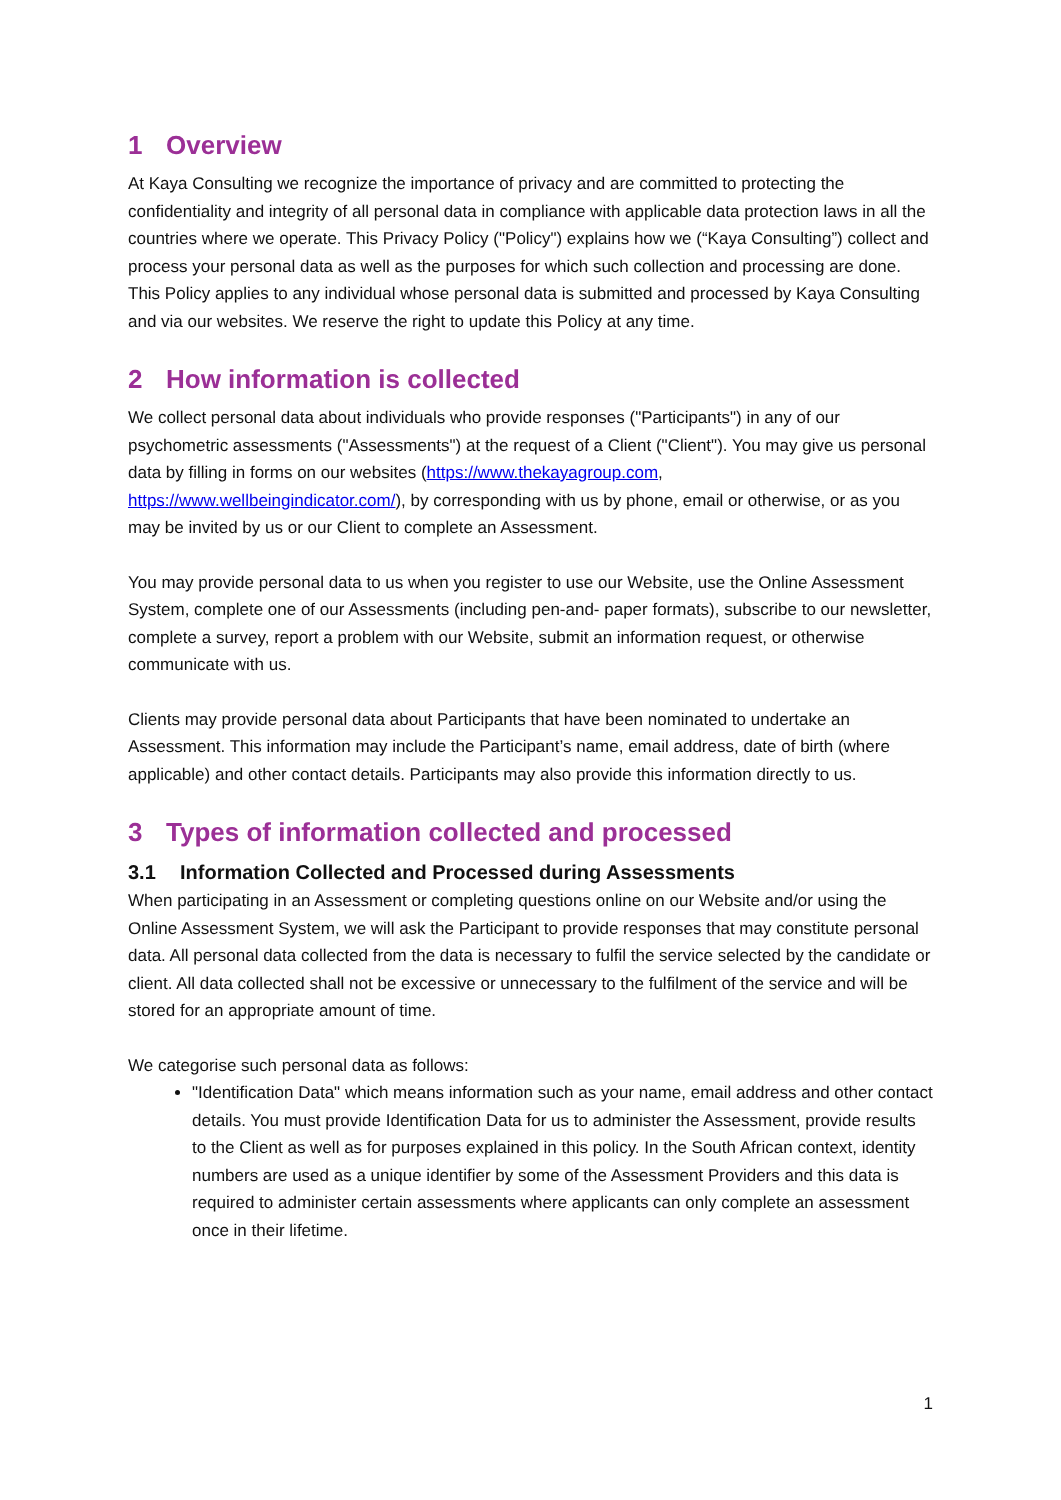1 Overview
At Kaya Consulting we recognize the importance of privacy and are committed to protecting the confidentiality and integrity of all personal data in compliance with applicable data protection laws in all the countries where we operate. This Privacy Policy ("Policy") explains how we (“Kaya Consulting”) collect and process your personal data as well as the purposes for which such collection and processing are done. This Policy applies to any individual whose personal data is submitted and processed by Kaya Consulting and via our websites. We reserve the right to update this Policy at any time.
2 How information is collected
We collect personal data about individuals who provide responses ("Participants") in any of our psychometric assessments ("Assessments") at the request of a Client ("Client"). You may give us personal data by filling in forms on our websites (https://www.thekayagroup.com, https://www.wellbeingindicator.com/), by corresponding with us by phone, email or otherwise, or as you may be invited by us or our Client to complete an Assessment.
You may provide personal data to us when you register to use our Website, use the Online Assessment System, complete one of our Assessments (including pen-and- paper formats), subscribe to our newsletter, complete a survey, report a problem with our Website, submit an information request, or otherwise communicate with us.
Clients may provide personal data about Participants that have been nominated to undertake an Assessment. This information may include the Participant’s name, email address, date of birth (where applicable) and other contact details. Participants may also provide this information directly to us.
3 Types of information collected and processed
3.1 Information Collected and Processed during Assessments
When participating in an Assessment or completing questions online on our Website and/or using the Online Assessment System, we will ask the Participant to provide responses that may constitute personal data. All personal data collected from the data is necessary to fulfil the service selected by the candidate or client. All data collected shall not be excessive or unnecessary to the fulfilment of the service and will be stored for an appropriate amount of time.
We categorise such personal data as follows:
"Identification Data" which means information such as your name, email address and other contact details. You must provide Identification Data for us to administer the Assessment, provide results to the Client as well as for purposes explained in this policy. In the South African context, identity numbers are used as a unique identifier by some of the Assessment Providers and this data is required to administer certain assessments where applicants can only complete an assessment once in their lifetime.
1